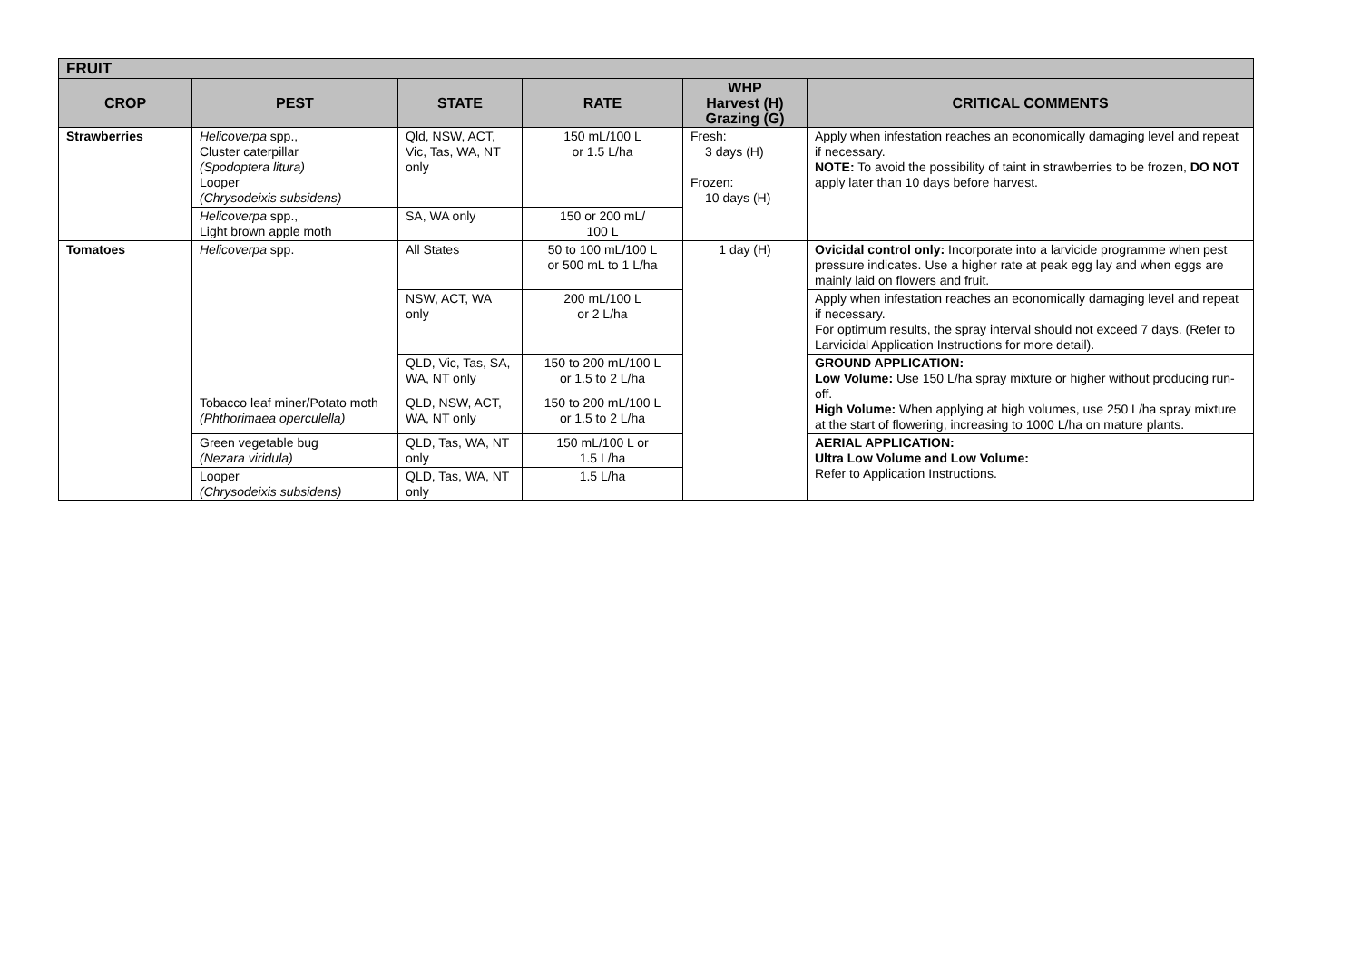| FRUIT | | | | | |
| --- | --- | --- | --- | --- | --- |
| CROP | PEST | STATE | RATE | WHP Harvest (H) Grazing (G) | CRITICAL COMMENTS |
| Strawberries | Helicoverpa spp., Cluster caterpillar (Spodoptera litura) Looper (Chrysodeixis subsidens) | Qld, NSW, ACT, Vic, Tas, WA, NT only | 150 mL/100 L or 1.5 L/ha | Fresh: 3 days (H) Frozen: 10 days (H) | Apply when infestation reaches an economically damaging level and repeat if necessary. NOTE: To avoid the possibility of taint in strawberries to be frozen, DO NOT apply later than 10 days before harvest. |
| | Helicoverpa spp., Light brown apple moth | SA, WA only | 150 or 200 mL/ 100 L | | |
| Tomatoes | Helicoverpa spp. | All States | 50 to 100 mL/100 L or 500 mL to 1 L/ha | 1 day (H) | Ovicidal control only: Incorporate into a larvicide programme when pest pressure indicates. Use a higher rate at peak egg lay and when eggs are mainly laid on flowers and fruit. |
| | | NSW, ACT, WA only | 200 mL/100 L or 2 L/ha | | Apply when infestation reaches an economically damaging level and repeat if necessary. For optimum results, the spray interval should not exceed 7 days. (Refer to Larvicidal Application Instructions for more detail). |
| | | QLD, Vic, Tas, SA, WA, NT only | 150 to 200 mL/100 L or 1.5 to 2 L/ha | | GROUND APPLICATION: Low Volume: Use 150 L/ha spray mixture or higher without producing run-off. High Volume: When applying at high volumes, use 250 L/ha spray mixture at the start of flowering, increasing to 1000 L/ha on mature plants. |
| | Tobacco leaf miner/Potato moth (Phthorimaea operculella) | QLD, NSW, ACT, WA, NT only | 150 to 200 mL/100 L or 1.5 to 2 L/ha | | |
| | Green vegetable bug (Nezara viridula) | QLD, Tas, WA, NT only | 150 mL/100 L or 1.5 L/ha | | AERIAL APPLICATION: Ultra Low Volume and Low Volume: Refer to Application Instructions. |
| | Looper (Chrysodeixis subsidens) | QLD, Tas, WA, NT only | 1.5 L/ha | | |